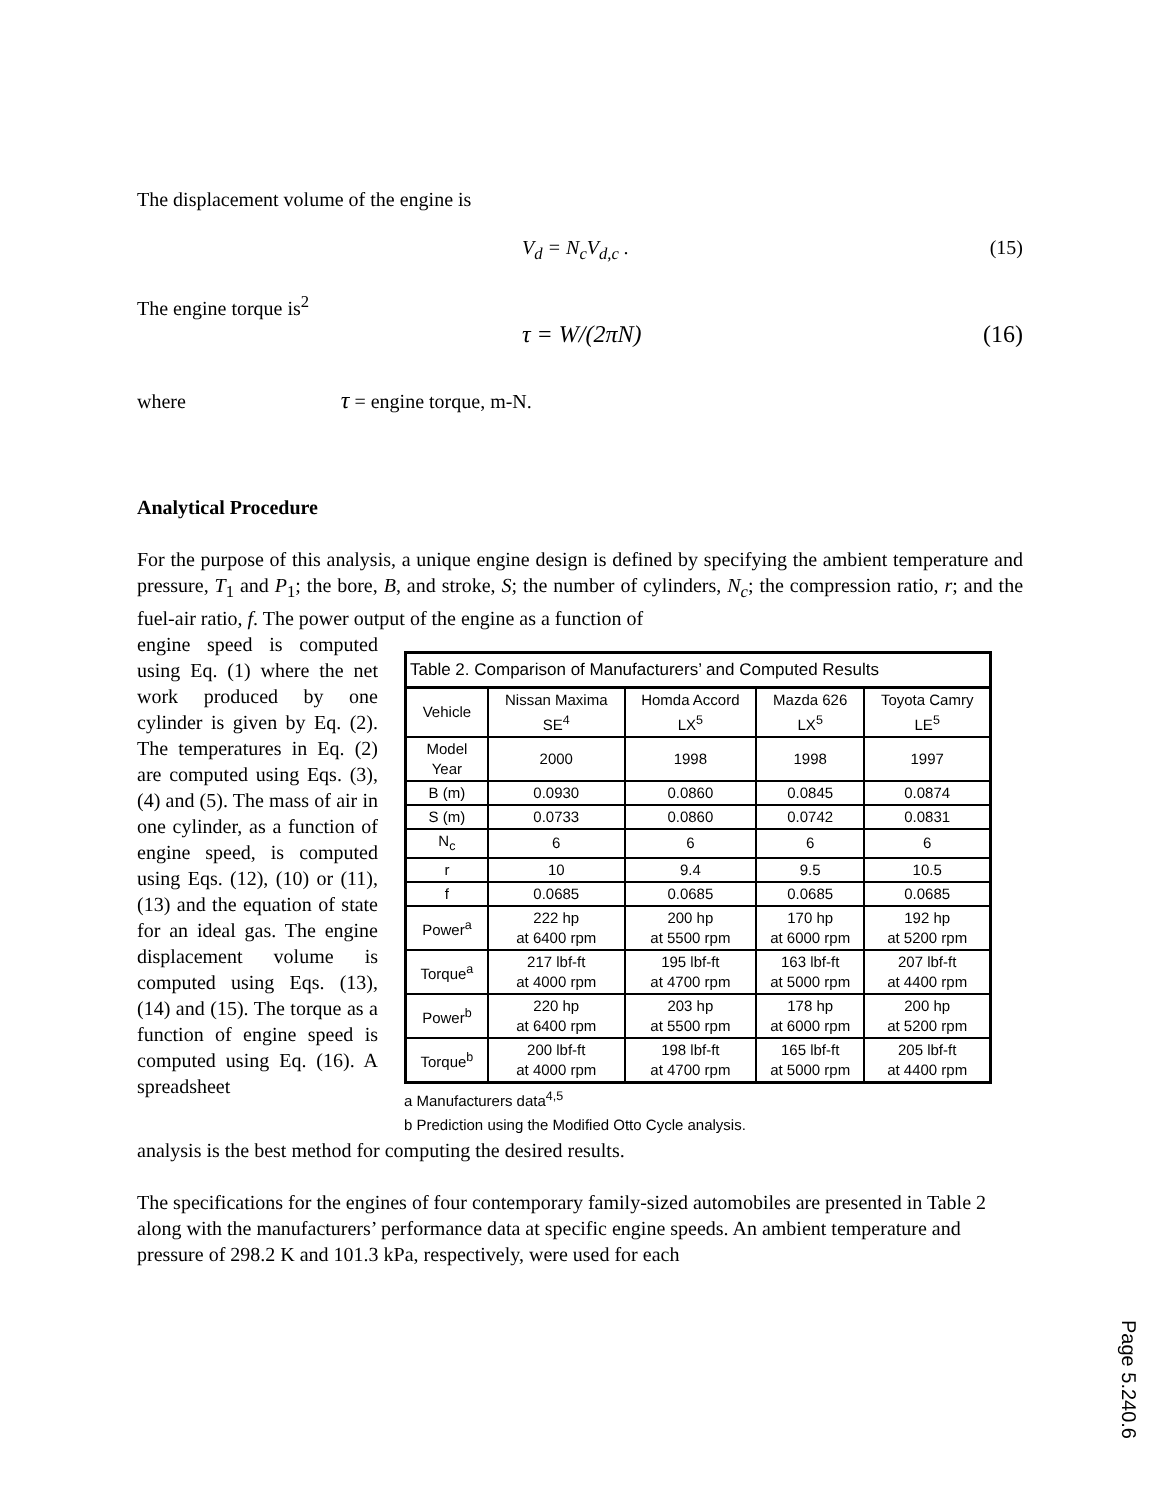The displacement volume of the engine is
V<sub>d</sub> = N<sub>c</sub>V<sub>d,c</sub> . (15)
The engine torque is<sup>2</sup>
τ = W/(2πN) (16)
where τ = engine torque, m-N.
Analytical Procedure
For the purpose of this analysis, a unique engine design is defined by specifying the ambient temperature and pressure, T<sub>1</sub> and P<sub>1</sub>; the bore, B, and stroke, S; the number of cylinders, N<sub>c</sub>; the compression ratio, r; and the fuel-air ratio, f. The power output of the engine as a function of
engine speed is computed using Eq. (1) where the net work produced by one cylinder is given by Eq. (2). The temperatures in Eq. (2) are computed using Eqs. (3), (4) and (5). The mass of air in one cylinder, as a function of engine speed, is computed using Eqs. (12), (10) or (11), (13) and the equation of state for an ideal gas. The engine displacement volume is computed using Eqs. (13), (14) and (15). The torque as a function of engine speed is computed using Eq. (16). A spreadsheet
Table 2. Comparison of Manufacturers’ and Computed Results
| Vehicle | Nissan Maxima SE<sup>4</sup> | Homda Accord LX<sup>5</sup> | Mazda 626 LX<sup>5</sup> | Toyota Camry LE<sup>5</sup> |
| --- | --- | --- | --- | --- |
| Model Year | 2000 | 1998 | 1998 | 1997 |
| B (m) | 0.0930 | 0.0860 | 0.0845 | 0.0874 |
| S (m) | 0.0733 | 0.0860 | 0.0742 | 0.0831 |
| N<sub>c</sub> | 6 | 6 | 6 | 6 |
| r | 10 | 9.4 | 9.5 | 10.5 |
| f | 0.0685 | 0.0685 | 0.0685 | 0.0685 |
| Power<sup>a</sup> | 222 hp at 6400 rpm | 200 hp at 5500 rpm | 170 hp at 6000 rpm | 192 hp at 5200 rpm |
| Torque<sup>a</sup> | 217 lbf-ft at 4000 rpm | 195 lbf-ft at 4700 rpm | 163 lbf-ft at 5000 rpm | 207 lbf-ft at 4400 rpm |
| Power<sup>b</sup> | 220 hp at 6400 rpm | 203 hp at 5500 rpm | 178 hp at 6000 rpm | 200 hp at 5200 rpm |
| Torque<sup>b</sup> | 200 lbf-ft at 4000 rpm | 198 lbf-ft at 4700 rpm | 165 lbf-ft at 5000 rpm | 205 lbf-ft at 4400 rpm |
a Manufacturers data<sup>4,5</sup>
b Prediction using the Modified Otto Cycle analysis.
analysis is the best method for computing the desired results.
The specifications for the engines of four contemporary family-sized automobiles are presented in Table 2 along with the manufacturers’ performance data at specific engine speeds. An ambient temperature and pressure of 298.2 K and 101.3 kPa, respectively, were used for each
Page 5.240.6